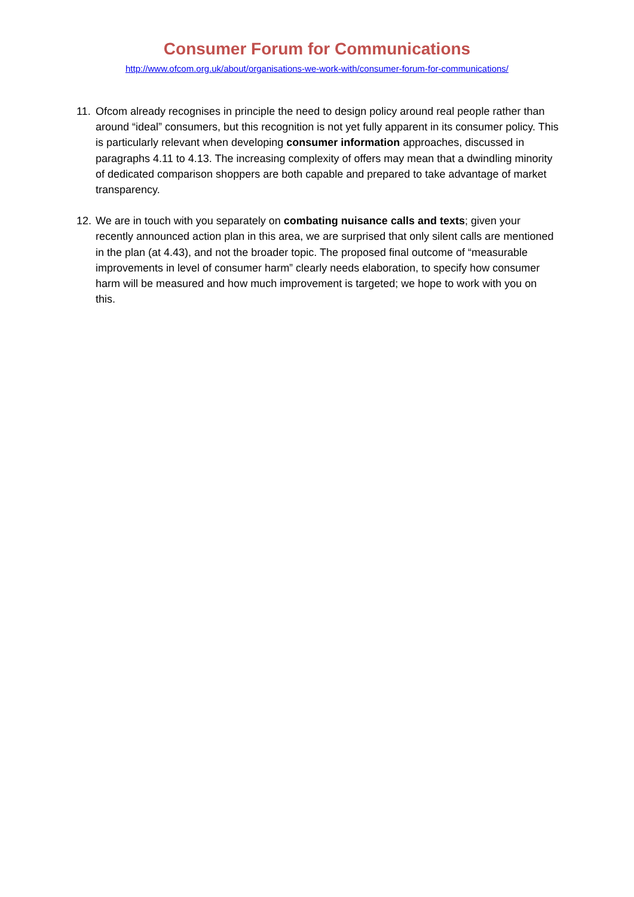Consumer Forum for Communications
http://www.ofcom.org.uk/about/organisations-we-work-with/consumer-forum-for-communications/
11.
Ofcom already recognises in principle the need to design policy around real people rather than around “ideal” consumers, but this recognition is not yet fully apparent in its consumer policy. This is particularly relevant when developing consumer information approaches, discussed in paragraphs 4.11 to 4.13. The increasing complexity of offers may mean that a dwindling minority of dedicated comparison shoppers are both capable and prepared to take advantage of market transparency.
12.
We are in touch with you separately on combating nuisance calls and texts; given your recently announced action plan in this area, we are surprised that only silent calls are mentioned in the plan (at 4.43), and not the broader topic. The proposed final outcome of “measurable improvements in level of consumer harm” clearly needs elaboration, to specify how consumer harm will be measured and how much improvement is targeted; we hope to work with you on this.